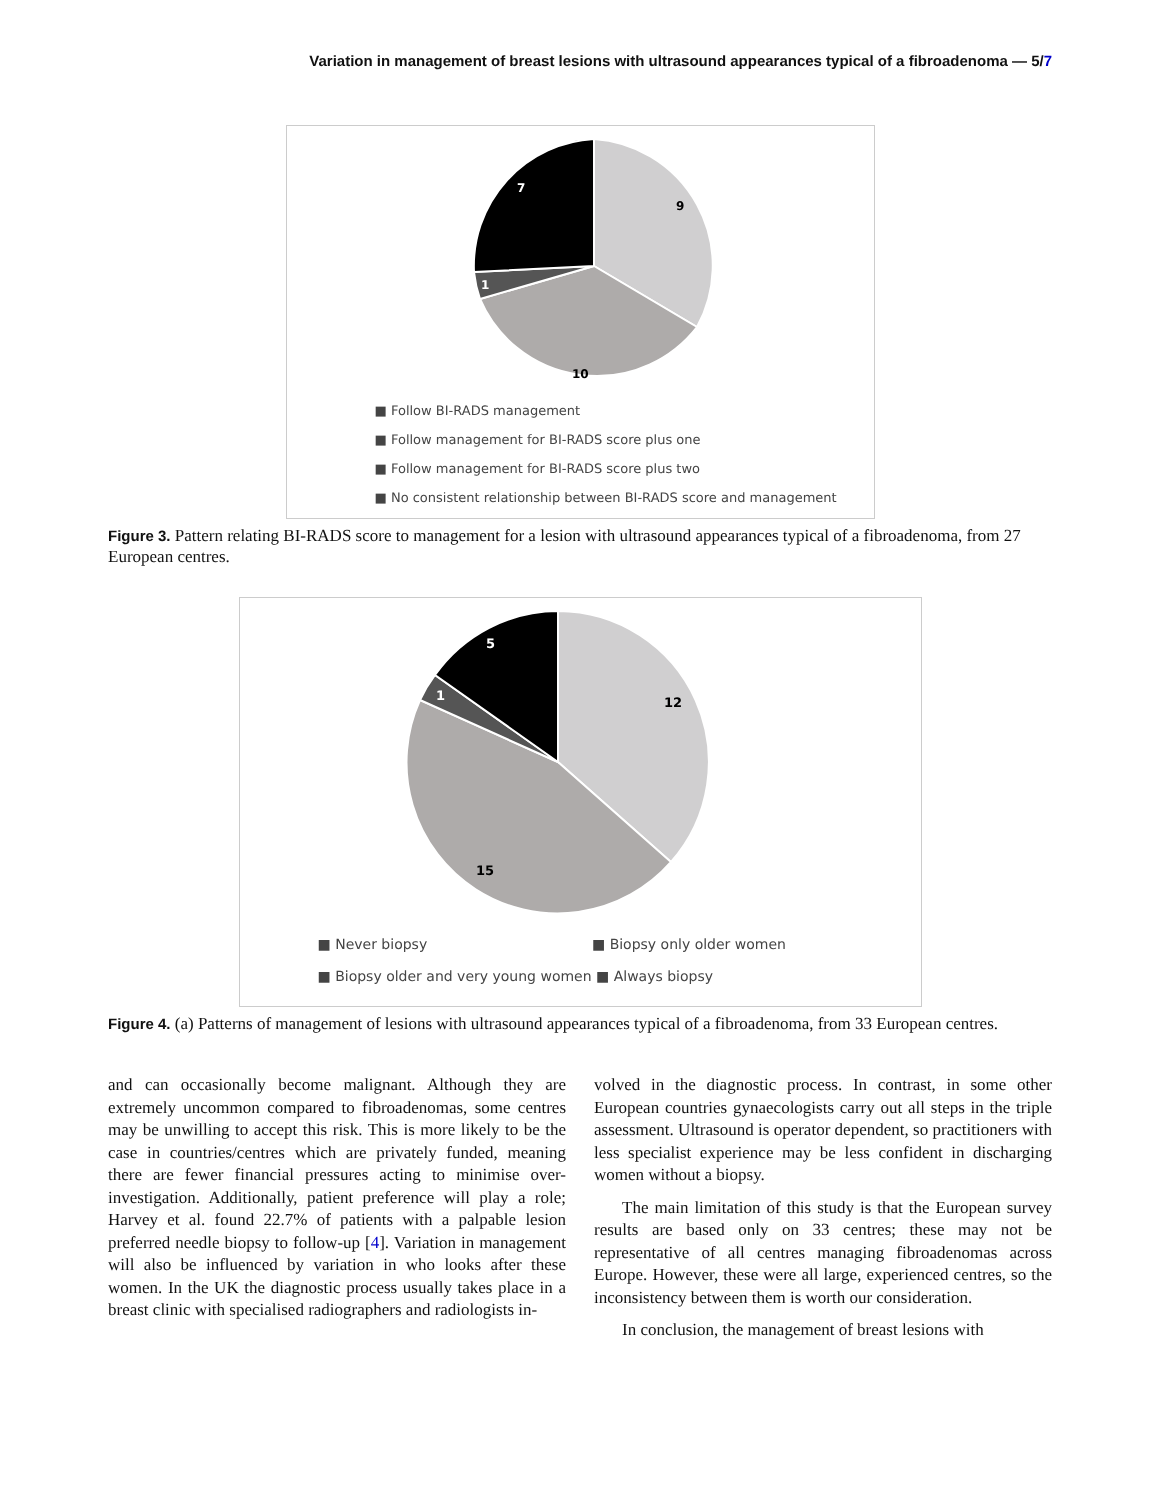Variation in management of breast lesions with ultrasound appearances typical of a fibroadenoma — 5/7
7
9
1
10
■ Follow BI-RADS management
■ Follow management for BI-RADS score plus one
■ Follow management for BI-RADS score plus two
■ No consistent relationship between BI-RADS score and management
Figure 3. Pattern relating BI-RADS score to management for a lesion with ultrasound appearances typical of a fibroadenoma, from 27 European centres.
5
12
1
15
■ Never biopsy ■ Biopsy only older women
■ Biopsy older and very young women ■ Always biopsy
Figure 4. (a) Patterns of management of lesions with ultrasound appearances typical of a fibroadenoma, from 33 European centres.
and can occasionally become malignant. Although they are extremely uncommon compared to fibroadenomas, some centres may be unwilling to accept this risk. This is more likely to be the case in countries/centres which are privately funded, meaning there are fewer financial pressures acting to minimise over-investigation. Additionally, patient preference will play a role; Harvey et al. found 22.7% of patients with a palpable lesion preferred needle biopsy to follow-up [4]. Variation in management will also be influenced by variation in who looks after these women. In the UK the diagnostic process usually takes place in a breast clinic with specialised radiographers and radiologists in-
volved in the diagnostic process. In contrast, in some other European countries gynaecologists carry out all steps in the triple assessment. Ultrasound is operator dependent, so practitioners with less specialist experience may be less confident in discharging women without a biopsy.
The main limitation of this study is that the European survey results are based only on 33 centres; these may not be representative of all centres managing fibroadenomas across Europe. However, these were all large, experienced centres, so the inconsistency between them is worth our consideration.
In conclusion, the management of breast lesions with